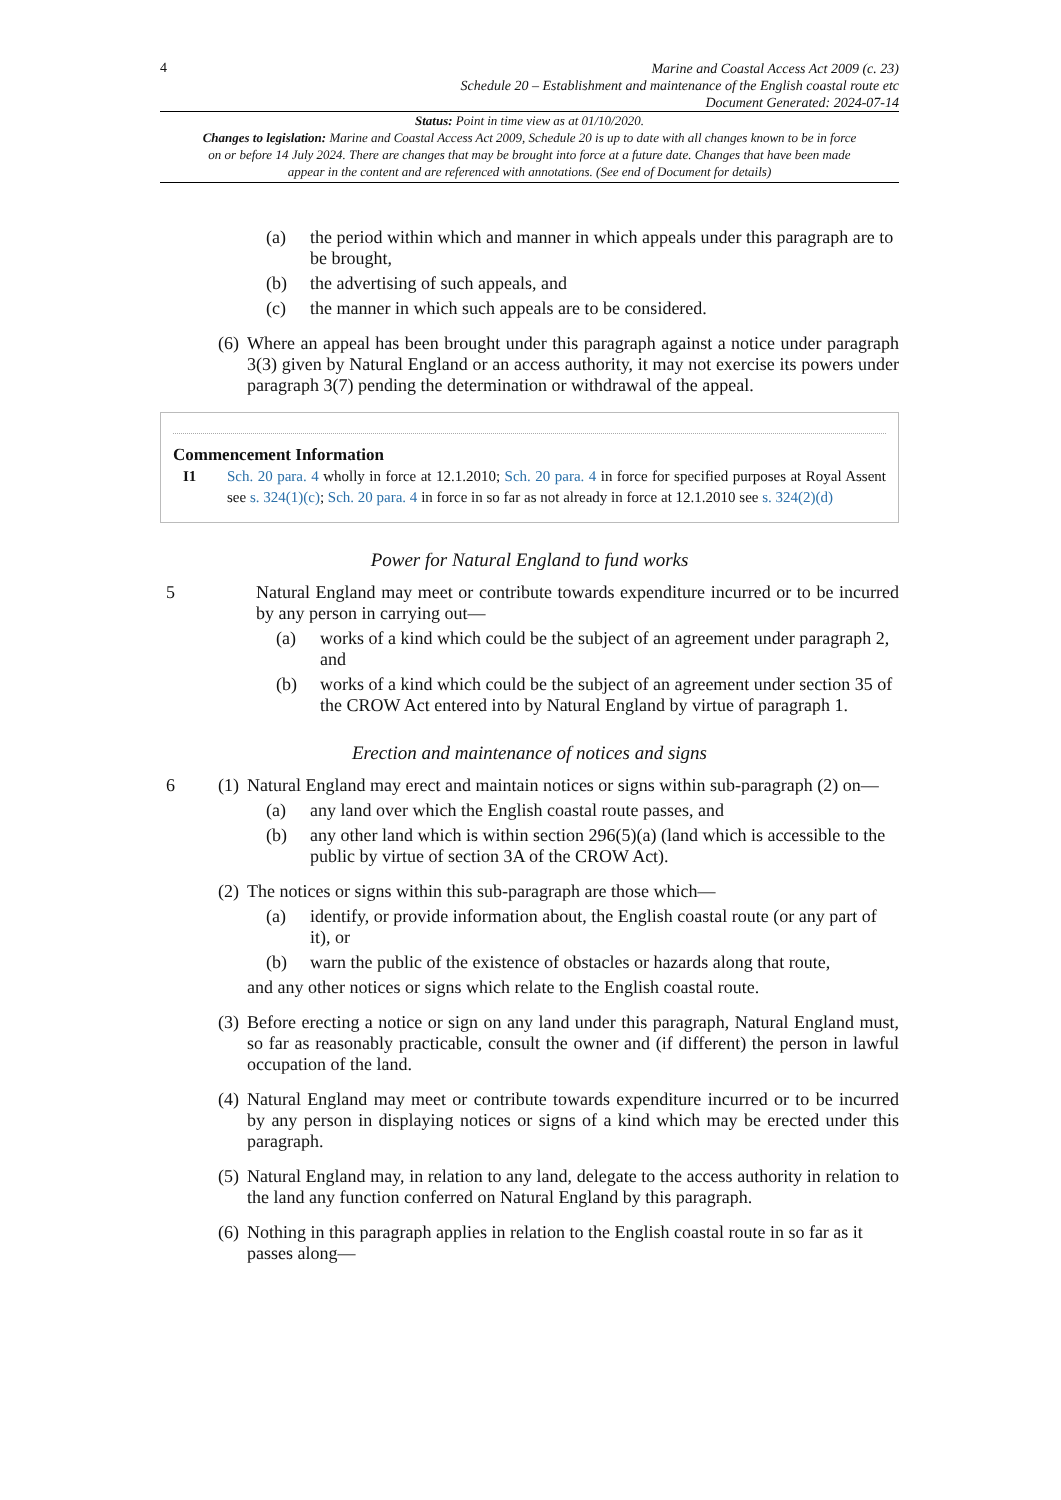4
Marine and Coastal Access Act 2009 (c. 23)
Schedule 20 – Establishment and maintenance of the English coastal route etc
Document Generated: 2024-07-14
Status: Point in time view as at 01/10/2020.
Changes to legislation: Marine and Coastal Access Act 2009, Schedule 20 is up to date with all changes known to be in force on or before 14 July 2024. There are changes that may be brought into force at a future date. Changes that have been made appear in the content and are referenced with annotations. (See end of Document for details)
(a) the period within which and manner in which appeals under this paragraph are to be brought,
(b) the advertising of such appeals, and
(c) the manner in which such appeals are to be considered.
(6)
Where an appeal has been brought under this paragraph against a notice under paragraph 3(3) given by Natural England or an access authority, it may not exercise its powers under paragraph 3(7) pending the determination or withdrawal of the appeal.
Commencement Information
I1 Sch. 20 para. 4 wholly in force at 12.1.2010; Sch. 20 para. 4 in force for specified purposes at Royal Assent see s. 324(1)(c); Sch. 20 para. 4 in force in so far as not already in force at 12.1.2010 see s. 324(2)(d)
Power for Natural England to fund works
5 Natural England may meet or contribute towards expenditure incurred or to be incurred by any person in carrying out—
(a) works of a kind which could be the subject of an agreement under paragraph 2, and
(b) works of a kind which could be the subject of an agreement under section 35 of the CROW Act entered into by Natural England by virtue of paragraph 1.
Erection and maintenance of notices and signs
6 (1)
Natural England may erect and maintain notices or signs within sub-paragraph (2) on—
(a) any land over which the English coastal route passes, and
(b) any other land which is within section 296(5)(a) (land which is accessible to the public by virtue of section 3A of the CROW Act).
(2)
The notices or signs within this sub-paragraph are those which—
(a) identify, or provide information about, the English coastal route (or any part of it), or
(b) warn the public of the existence of obstacles or hazards along that route,
and any other notices or signs which relate to the English coastal route.
(3)
Before erecting a notice or sign on any land under this paragraph, Natural England must, so far as reasonably practicable, consult the owner and (if different) the person in lawful occupation of the land.
(4)
Natural England may meet or contribute towards expenditure incurred or to be incurred by any person in displaying notices or signs of a kind which may be erected under this paragraph.
(5)
Natural England may, in relation to any land, delegate to the access authority in relation to the land any function conferred on Natural England by this paragraph.
(6)
Nothing in this paragraph applies in relation to the English coastal route in so far as it passes along—